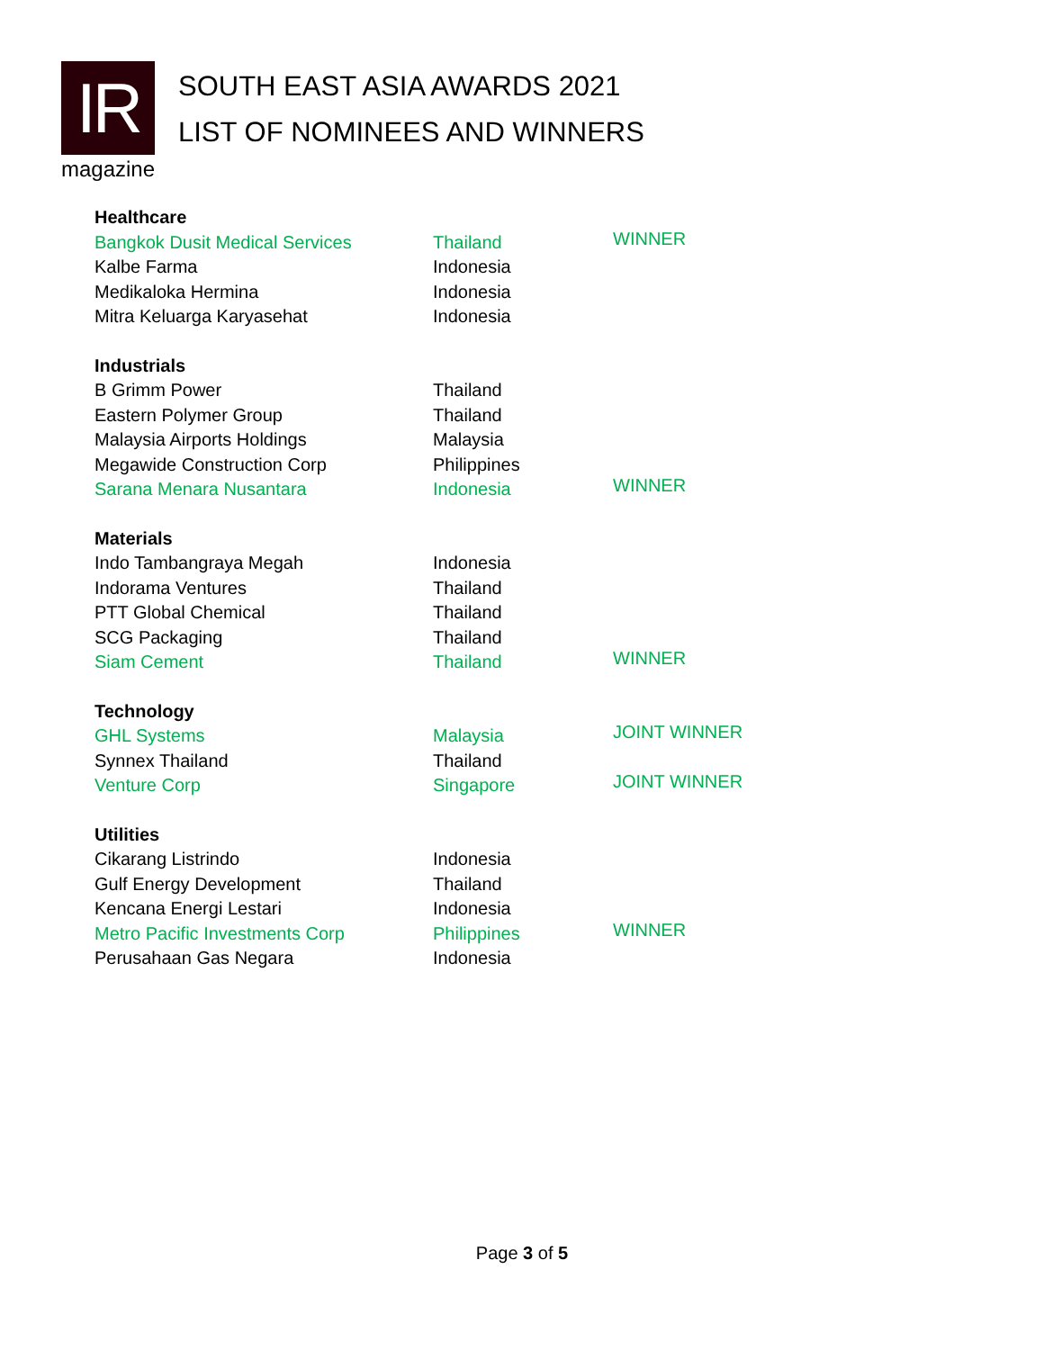IR
magazine
SOUTH EAST ASIA AWARDS 2021
LIST OF NOMINEES AND WINNERS
| Healthcare | | |
| Bangkok Dusit Medical Services | Thailand | WINNER |
| Kalbe Farma | Indonesia | |
| Medikaloka Hermina | Indonesia | |
| Mitra Keluarga Karyasehat | Indonesia | |
| Industrials | | |
| B Grimm Power | Thailand | |
| Eastern Polymer Group | Thailand | |
| Malaysia Airports Holdings | Malaysia | |
| Megawide Construction Corp | Philippines | |
| Sarana Menara Nusantara | Indonesia | WINNER |
| Materials | | |
| Indo Tambangraya Megah | Indonesia | |
| Indorama Ventures | Thailand | |
| PTT Global Chemical | Thailand | |
| SCG Packaging | Thailand | |
| Siam Cement | Thailand | WINNER |
| Technology | | |
| GHL Systems | Malaysia | JOINT WINNER |
| Synnex Thailand | Thailand | |
| Venture Corp | Singapore | JOINT WINNER |
| Utilities | | |
| Cikarang Listrindo | Indonesia | |
| Gulf Energy Development | Thailand | |
| Kencana Energi Lestari | Indonesia | |
| Metro Pacific Investments Corp | Philippines | WINNER |
| Perusahaan Gas Negara | Indonesia | |
Page 3 of 5